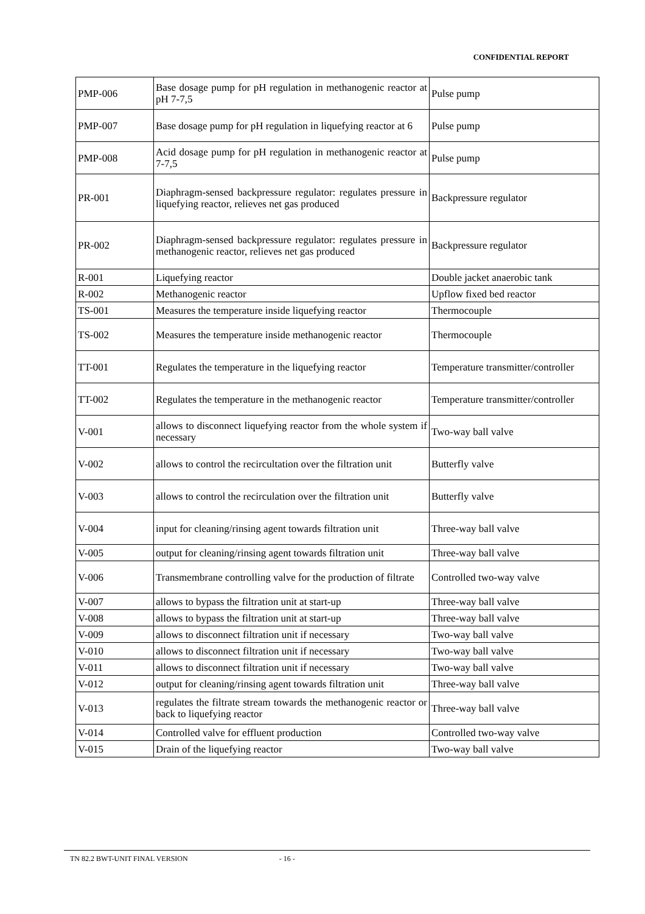CONFIDENTIAL REPORT
| PMP-006 | Base dosage pump for pH regulation in methanogenic reactor at pH 7-7,5 | Pulse pump |
| PMP-007 | Base dosage pump for pH regulation in liquefying reactor at 6 | Pulse pump |
| PMP-008 | Acid dosage pump for pH regulation in methanogenic reactor at 7-7,5 | Pulse pump |
| PR-001 | Diaphragm-sensed backpressure regulator: regulates pressure in liquefying reactor, relieves net gas produced | Backpressure regulator |
| PR-002 | Diaphragm-sensed backpressure regulator: regulates pressure in methanogenic reactor, relieves net gas produced | Backpressure regulator |
| R-001 | Liquefying reactor | Double jacket anaerobic tank |
| R-002 | Methanogenic reactor | Upflow fixed bed reactor |
| TS-001 | Measures the temperature inside liquefying reactor | Thermocouple |
| TS-002 | Measures the temperature inside methanogenic reactor | Thermocouple |
| TT-001 | Regulates the temperature in the liquefying reactor | Temperature transmitter/controller |
| TT-002 | Regulates the temperature in the methanogenic reactor | Temperature transmitter/controller |
| V-001 | allows to disconnect liquefying reactor from the whole system if necessary | Two-way ball valve |
| V-002 | allows to control the recircultation over the filtration unit | Butterfly valve |
| V-003 | allows to control the recirculation over the filtration unit | Butterfly valve |
| V-004 | input for cleaning/rinsing agent towards filtration unit | Three-way ball valve |
| V-005 | output for cleaning/rinsing agent towards filtration unit | Three-way ball valve |
| V-006 | Transmembrane controlling valve for the production of filtrate | Controlled two-way valve |
| V-007 | allows to bypass the filtration unit at start-up | Three-way ball valve |
| V-008 | allows to bypass the filtration unit at start-up | Three-way ball valve |
| V-009 | allows to disconnect filtration unit if necessary | Two-way ball valve |
| V-010 | allows to disconnect filtration unit if necessary | Two-way ball valve |
| V-011 | allows to disconnect filtration unit if necessary | Two-way ball valve |
| V-012 | output for cleaning/rinsing agent towards filtration unit | Three-way ball valve |
| V-013 | regulates the filtrate stream towards the methanogenic reactor or back to liquefying reactor | Three-way ball valve |
| V-014 | Controlled valve for effluent production | Controlled two-way valve |
| V-015 | Drain of the liquefying reactor | Two-way ball valve |
TN 82.2 BWT-UNIT FINAL VERSION - 16 -